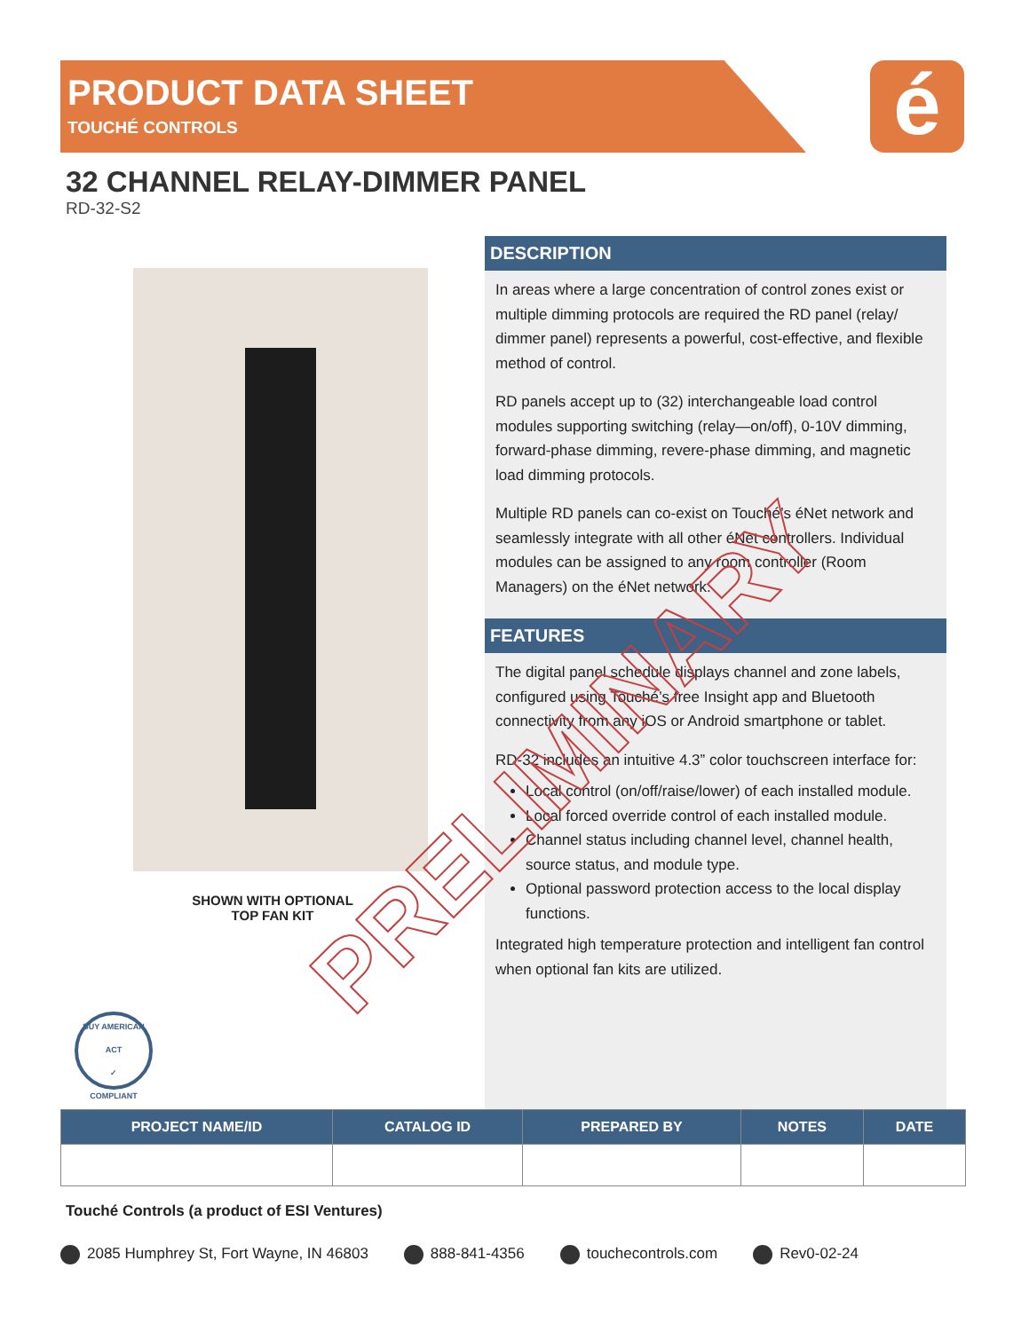é
PRODUCT DATA SHEET
TOUCHÉ CONTROLS
32 CHANNEL RELAY-DIMMER PANEL
RD-32-S2
SHOWN WITH OPTIONAL
TOP FAN KIT
BUY AMERICAN ACT
✓
COMPLIANT
DESCRIPTION
In areas where a large concentration of control zones exist or multiple dimming protocols are required the RD panel (relay/ dimmer panel) represents a powerful, cost-effective, and flexible method of control.
RD panels accept up to (32) interchangeable load control modules supporting switching (relay—on/off), 0-10V dimming, forward-phase dimming, revere-phase dimming, and magnetic load dimming protocols.
Multiple RD panels can co-exist on Touché’s éNet network and seamlessly integrate with all other éNet controllers. Individual modules can be assigned to any room controller (Room Managers) on the éNet network.
FEATURES
The digital panel schedule displays channel and zone labels, configured using Touché’s free Insight app and Bluetooth connectivity from any iOS or Android smartphone or tablet.
RD-32 includes an intuitive 4.3” color touchscreen interface for:
Local control (on/off/raise/lower) of each installed module.
Local forced override control of each installed module.
Channel status including channel level, channel health, source status, and module type.
Optional password protection access to the local display functions.
Integrated high temperature protection and intelligent fan control when optional fan kits are utilized.
| PROJECT NAME/ID | CATALOG ID | PREPARED BY | NOTES | DATE |
| --- | --- | --- | --- | --- |
Touché Controls (a product of ESI Ventures)
2085 Humphrey St, Fort Wayne, IN 46803 888-841-4356 touchecontrols.com Rev0-02-24
PRELIMINARY